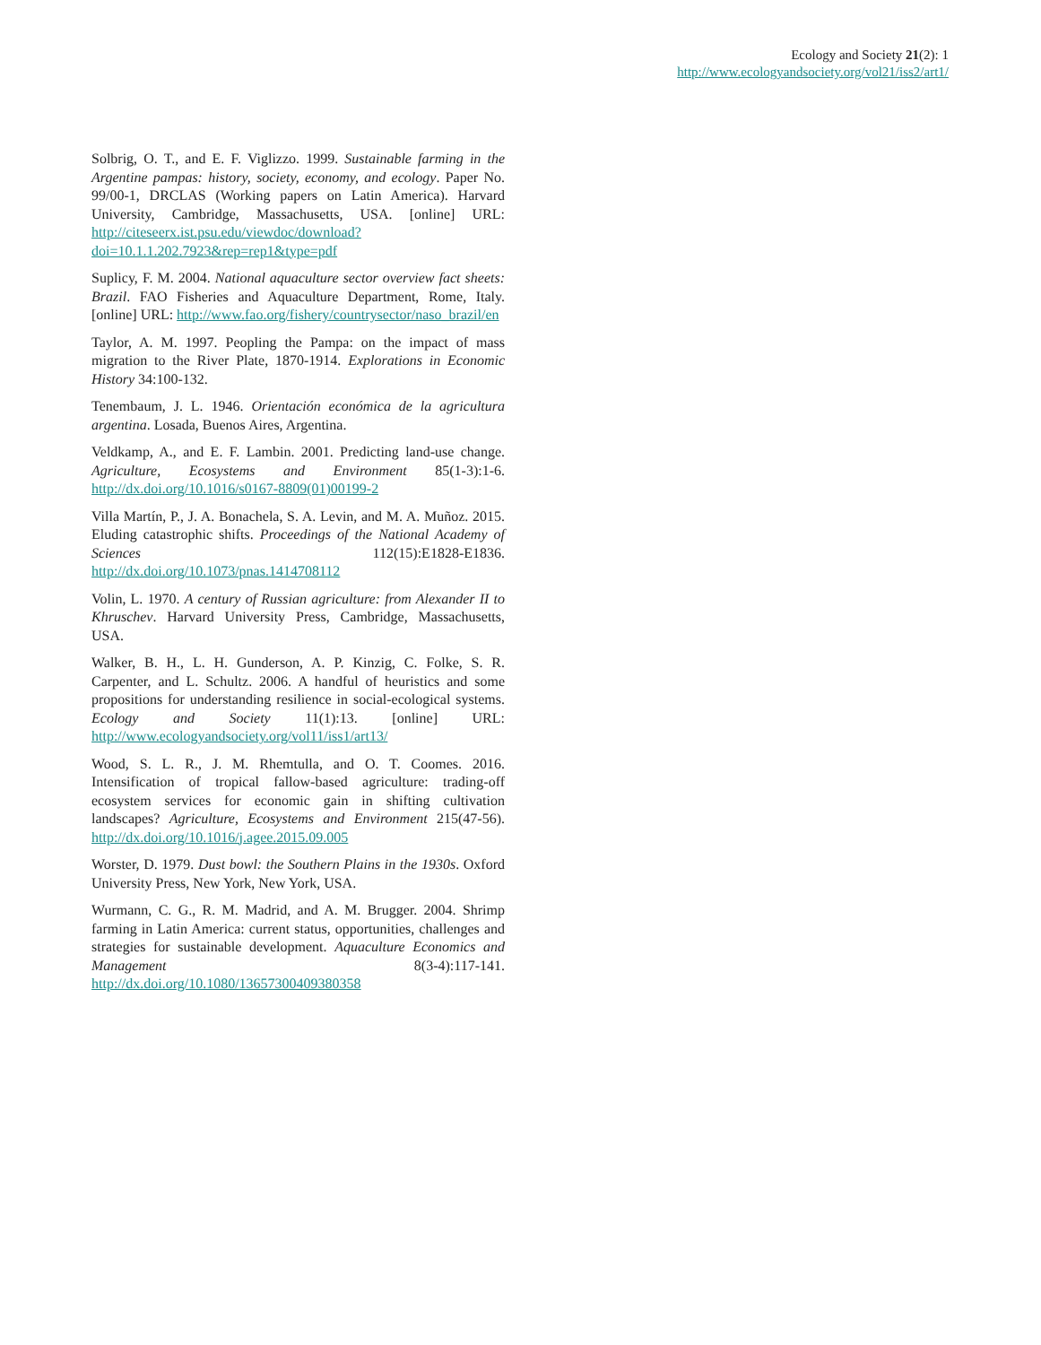Ecology and Society 21(2): 1
http://www.ecologyandsociety.org/vol21/iss2/art1/
Solbrig, O. T., and E. F. Viglizzo. 1999. Sustainable farming in the Argentine pampas: history, society, economy, and ecology. Paper No. 99/00-1, DRCLAS (Working papers on Latin America). Harvard University, Cambridge, Massachusetts, USA. [online] URL: http://citeseerx.ist.psu.edu/viewdoc/download?doi=10.1.1.202.7923&rep=rep1&type=pdf
Suplicy, F. M. 2004. National aquaculture sector overview fact sheets: Brazil. FAO Fisheries and Aquaculture Department, Rome, Italy. [online] URL: http://www.fao.org/fishery/countrysector/naso_brazil/en
Taylor, A. M. 1997. Peopling the Pampa: on the impact of mass migration to the River Plate, 1870-1914. Explorations in Economic History 34:100-132.
Tenembaum, J. L. 1946. Orientación económica de la agricultura argentina. Losada, Buenos Aires, Argentina.
Veldkamp, A., and E. F. Lambin. 2001. Predicting land-use change. Agriculture, Ecosystems and Environment 85(1-3):1-6. http://dx.doi.org/10.1016/s0167-8809(01)00199-2
Villa Martín, P., J. A. Bonachela, S. A. Levin, and M. A. Muñoz. 2015. Eluding catastrophic shifts. Proceedings of the National Academy of Sciences 112(15):E1828-E1836. http://dx.doi.org/10.1073/pnas.1414708112
Volin, L. 1970. A century of Russian agriculture: from Alexander II to Khruschev. Harvard University Press, Cambridge, Massachusetts, USA.
Walker, B. H., L. H. Gunderson, A. P. Kinzig, C. Folke, S. R. Carpenter, and L. Schultz. 2006. A handful of heuristics and some propositions for understanding resilience in social-ecological systems. Ecology and Society 11(1):13. [online] URL: http://www.ecologyandsociety.org/vol11/iss1/art13/
Wood, S. L. R., J. M. Rhemtulla, and O. T. Coomes. 2016. Intensification of tropical fallow-based agriculture: trading-off ecosystem services for economic gain in shifting cultivation landscapes? Agriculture, Ecosystems and Environment 215(47-56). http://dx.doi.org/10.1016/j.agee.2015.09.005
Worster, D. 1979. Dust bowl: the Southern Plains in the 1930s. Oxford University Press, New York, New York, USA.
Wurmann, C. G., R. M. Madrid, and A. M. Brugger. 2004. Shrimp farming in Latin America: current status, opportunities, challenges and strategies for sustainable development. Aquaculture Economics and Management 8(3-4):117-141. http://dx.doi.org/10.1080/13657300409380358